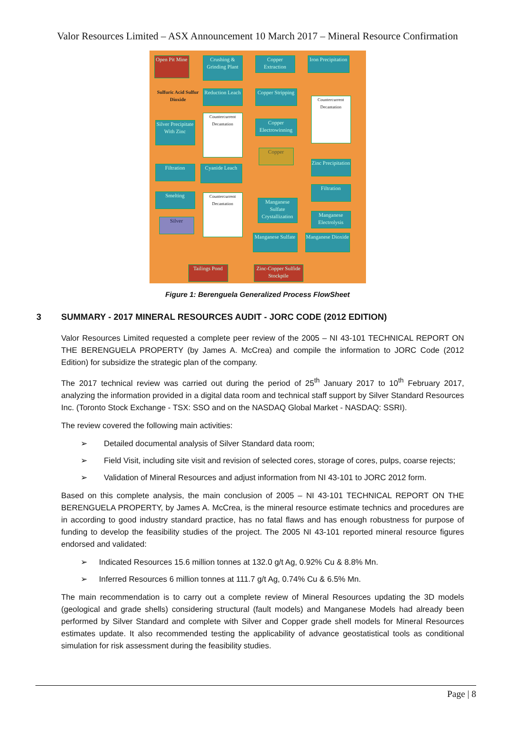Valor Resources Limited – ASX Announcement 10 March 2017 – Mineral Resource Confirmation
Open Pit Mine
Crushing & Grinding Plant
Copper Extraction
Iron Precipitation
Reduction Leach
Sulfuric Acid Sulfur Dioxide
Copper Stripping
Silver Precipitate With Zinc
Countercurrent Decantation
Copper Electrowinning
Countercurrent Decantation
Copper
Filtration
Cyanide Leach
Zinc Precipitation
Smelting
Countercurrent Decantation
Filtration
Manganese Sulfate Crystallization
Manganese Electrolysis
Silver
Manganese Sulfate
Manganese Dioxide
Tailings Pond
Zinc-Copper Sulfide Stockpile
Figure 1: Berenguela Generalized Process FlowSheet
3 SUMMARY - 2017 MINERAL RESOURCES AUDIT - JORC CODE (2012 EDITION)
Valor Resources Limited requested a complete peer review of the 2005 – NI 43-101 TECHNICAL REPORT ON THE BERENGUELA PROPERTY (by James A. McCrea) and compile the information to JORC Code (2012 Edition) for subsidize the strategic plan of the company.
The 2017 technical review was carried out during the period of 25<sup>th</sup> January 2017 to 10<sup>th</sup> February 2017, analyzing the information provided in a digital data room and technical staff support by Silver Standard Resources Inc. (Toronto Stock Exchange - TSX: SSO and on the NASDAQ Global Market - NASDAQ: SSRI).
The review covered the following main activities:
➢ Detailed documental analysis of Silver Standard data room;
➢ Field Visit, including site visit and revision of selected cores, storage of cores, pulps, coarse rejects;
➢ Validation of Mineral Resources and adjust information from NI 43-101 to JORC 2012 form.
Based on this complete analysis, the main conclusion of 2005 – NI 43-101 TECHNICAL REPORT ON THE BERENGUELA PROPERTY, by James A. McCrea, is the mineral resource estimate technics and procedures are in according to good industry standard practice, has no fatal flaws and has enough robustness for purpose of funding to develop the feasibility studies of the project. The 2005 NI 43-101 reported mineral resource figures endorsed and validated:
➢ Indicated Resources 15.6 million tonnes at 132.0 g/t Ag, 0.92% Cu & 8.8% Mn.
➢ Inferred Resources 6 million tonnes at 111.7 g/t Ag, 0.74% Cu & 6.5% Mn.
The main recommendation is to carry out a complete review of Mineral Resources updating the 3D models (geological and grade shells) considering structural (fault models) and Manganese Models had already been performed by Silver Standard and complete with Silver and Copper grade shell models for Mineral Resources estimates update. It also recommended testing the applicability of advance geostatistical tools as conditional simulation for risk assessment during the feasibility studies.
Page | 8